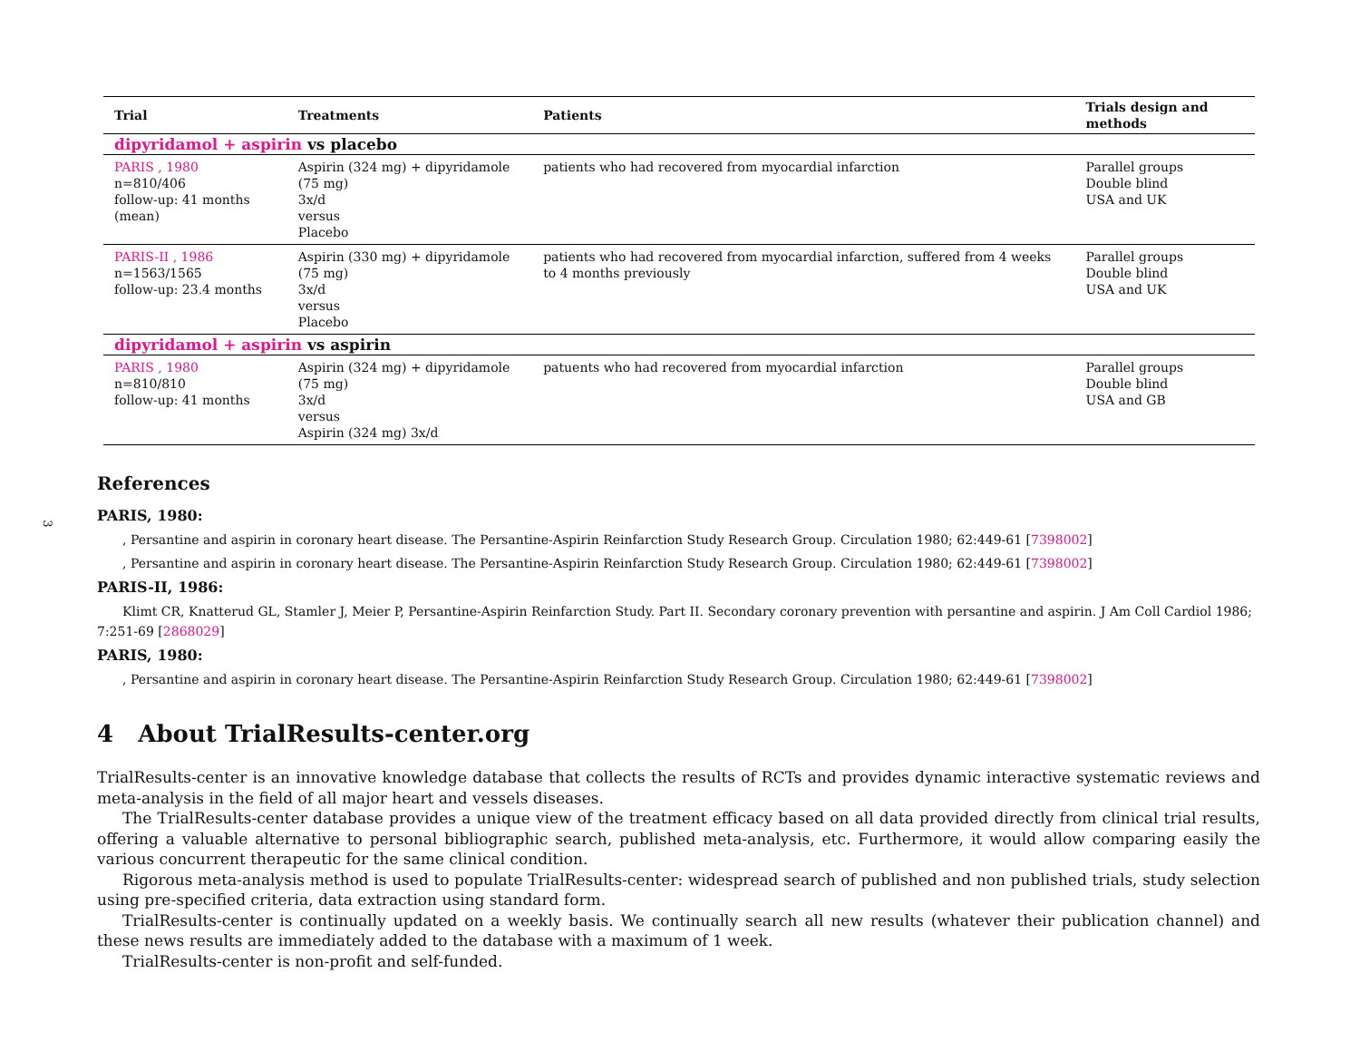3
| Trial | Treatments | Patients | Trials design and methods |
| --- | --- | --- | --- |
| dipyridamol + aspirin vs placebo | | | |
| PARIS , 1980 n=810/406 follow-up: 41 months (mean) | Aspirin (324 mg) + dipyridamole (75 mg) 3x/d versus Placebo | patients who had recovered from myocardial infarction | Parallel groups Double blind USA and UK |
| PARIS-II , 1986 n=1563/1565 follow-up: 23.4 months | Aspirin (330 mg) + dipyridamole (75 mg) 3x/d versus Placebo | patients who had recovered from myocardial infarction, suffered from 4 weeks to 4 months previously | Parallel groups Double blind USA and UK |
| dipyridamol + aspirin vs aspirin | | | |
| PARIS , 1980 n=810/810 follow-up: 41 months | Aspirin (324 mg) + dipyridamole (75 mg) 3x/d versus Aspirin (324 mg) 3x/d | patuents who had recovered from myocardial infarction | Parallel groups Double blind USA and GB |
References
PARIS, 1980:
, Persantine and aspirin in coronary heart disease. The Persantine-Aspirin Reinfarction Study Research Group. Circulation 1980; 62:449-61 [7398002]
, Persantine and aspirin in coronary heart disease. The Persantine-Aspirin Reinfarction Study Research Group. Circulation 1980; 62:449-61 [7398002]
PARIS-II, 1986:
Klimt CR, Knatterud GL, Stamler J, Meier P, Persantine-Aspirin Reinfarction Study. Part II. Secondary coronary prevention with persantine and aspirin. J Am Coll Cardiol 1986; 7:251-69 [2868029]
PARIS, 1980:
, Persantine and aspirin in coronary heart disease. The Persantine-Aspirin Reinfarction Study Research Group. Circulation 1980; 62:449-61 [7398002]
4 About TrialResults-center.org
TrialResults-center is an innovative knowledge database that collects the results of RCTs and provides dynamic interactive systematic reviews and meta-analysis in the field of all major heart and vessels diseases.
The TrialResults-center database provides a unique view of the treatment efficacy based on all data provided directly from clinical trial results, offering a valuable alternative to personal bibliographic search, published meta-analysis, etc. Furthermore, it would allow comparing easily the various concurrent therapeutic for the same clinical condition.
Rigorous meta-analysis method is used to populate TrialResults-center: widespread search of published and non published trials, study selection using pre-specified criteria, data extraction using standard form.
TrialResults-center is continually updated on a weekly basis. We continually search all new results (whatever their publication channel) and these news results are immediately added to the database with a maximum of 1 week.
TrialResults-center is non-profit and self-funded.